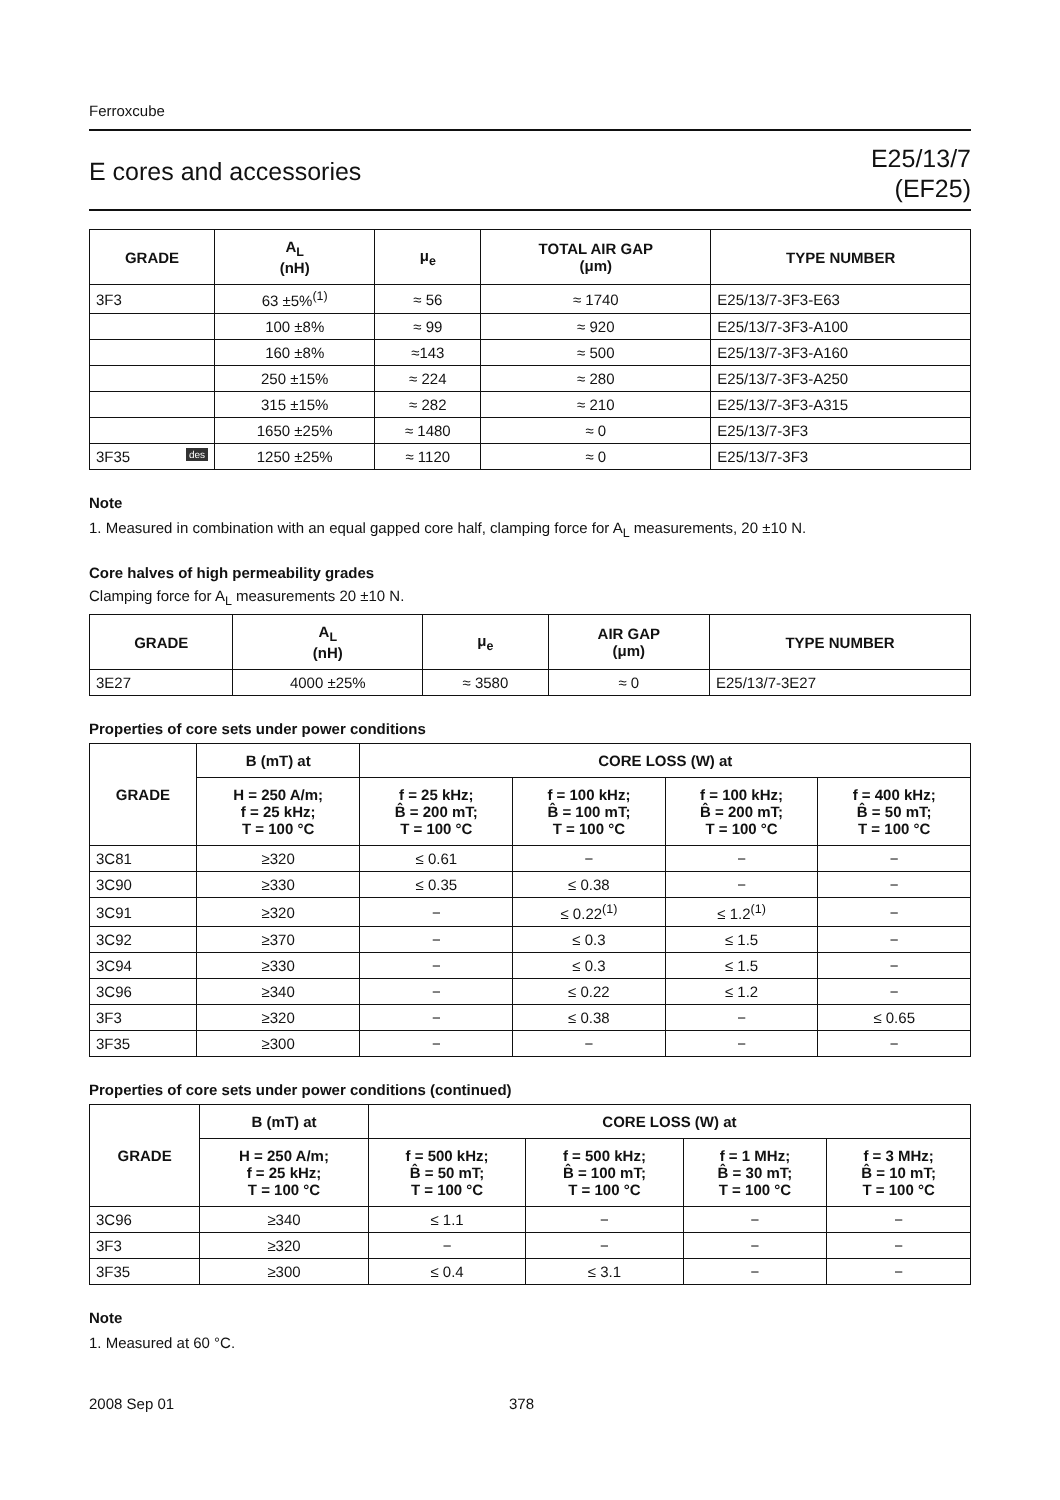Ferroxcube
E cores and accessories
E25/13/7
(EF25)
| GRADE | A<sub>L</sub> (nH) | μ<sub>e</sub> | TOTAL AIR GAP (μm) | TYPE NUMBER |
| --- | --- | --- | --- | --- |
| 3F3 | 63 ±5%<sup>(1)</sup> | ≈ 56 | ≈ 1740 | E25/13/7-3F3-E63 |
| | 100 ±8% | ≈ 99 | ≈ 920 | E25/13/7-3F3-A100 |
| | 160 ±8% | ≈143 | ≈ 500 | E25/13/7-3F3-A160 |
| | 250 ±15% | ≈ 224 | ≈ 280 | E25/13/7-3F3-A250 |
| | 315 ±15% | ≈ 282 | ≈ 210 | E25/13/7-3F3-A315 |
| | 1650 ±25% | ≈ 1480 | ≈ 0 | E25/13/7-3F3 |
| 3F35 des | 1250 ±25% | ≈ 1120 | ≈ 0 | E25/13/7-3F3 |
Note
1. Measured in combination with an equal gapped core half, clamping force for A<sub>L</sub> measurements, 20 ±10 N.
Core halves of high permeability grades
Clamping force for A<sub>L</sub> measurements 20 ±10 N.
| GRADE | A<sub>L</sub> (nH) | μ<sub>e</sub> | AIR GAP (μm) | TYPE NUMBER |
| --- | --- | --- | --- | --- |
| 3E27 | 4000 ±25% | ≈ 3580 | ≈ 0 | E25/13/7-3E27 |
Properties of core sets under power conditions
| GRADE | B (mT) at | CORE LOSS (W) at | | | |
| --- | --- | --- | --- | --- | --- |
| | H = 250 A/m; f = 25 kHz; T = 100 °C | f = 25 kHz; B̂ = 200 mT; T = 100 °C | f = 100 kHz; B̂ = 100 mT; T = 100 °C | f = 100 kHz; B̂ = 200 mT; T = 100 °C | f = 400 kHz; B̂ = 50 mT; T = 100 °C |
| 3C81 | ≥320 | ≤ 0.61 | − | − | − |
| 3C90 | ≥330 | ≤ 0.35 | ≤ 0.38 | − | − |
| 3C91 | ≥320 | − | ≤ 0.22<sup>(1)</sup> | ≤ 1.2<sup>(1)</sup> | − |
| 3C92 | ≥370 | − | ≤ 0.3 | ≤ 1.5 | − |
| 3C94 | ≥330 | − | ≤ 0.3 | ≤ 1.5 | − |
| 3C96 | ≥340 | − | ≤ 0.22 | ≤ 1.2 | − |
| 3F3 | ≥320 | − | ≤ 0.38 | − | ≤ 0.65 |
| 3F35 | ≥300 | − | − | − | − |
Properties of core sets under power conditions (continued)
| GRADE | B (mT) at | CORE LOSS (W) at | | | |
| --- | --- | --- | --- | --- | --- |
| | H = 250 A/m; f = 25 kHz; T = 100 °C | f = 500 kHz; B̂ = 50 mT; T = 100 °C | f = 500 kHz; B̂ = 100 mT; T = 100 °C | f = 1 MHz; B̂ = 30 mT; T = 100 °C | f = 3 MHz; B̂ = 10 mT; T = 100 °C |
| 3C96 | ≥340 | ≤ 1.1 | − | − | − |
| 3F3 | ≥320 | − | − | − | − |
| 3F35 | ≥300 | ≤ 0.4 | ≤ 3.1 | − | − |
Note
1. Measured at 60 °C.
2008 Sep 01 378